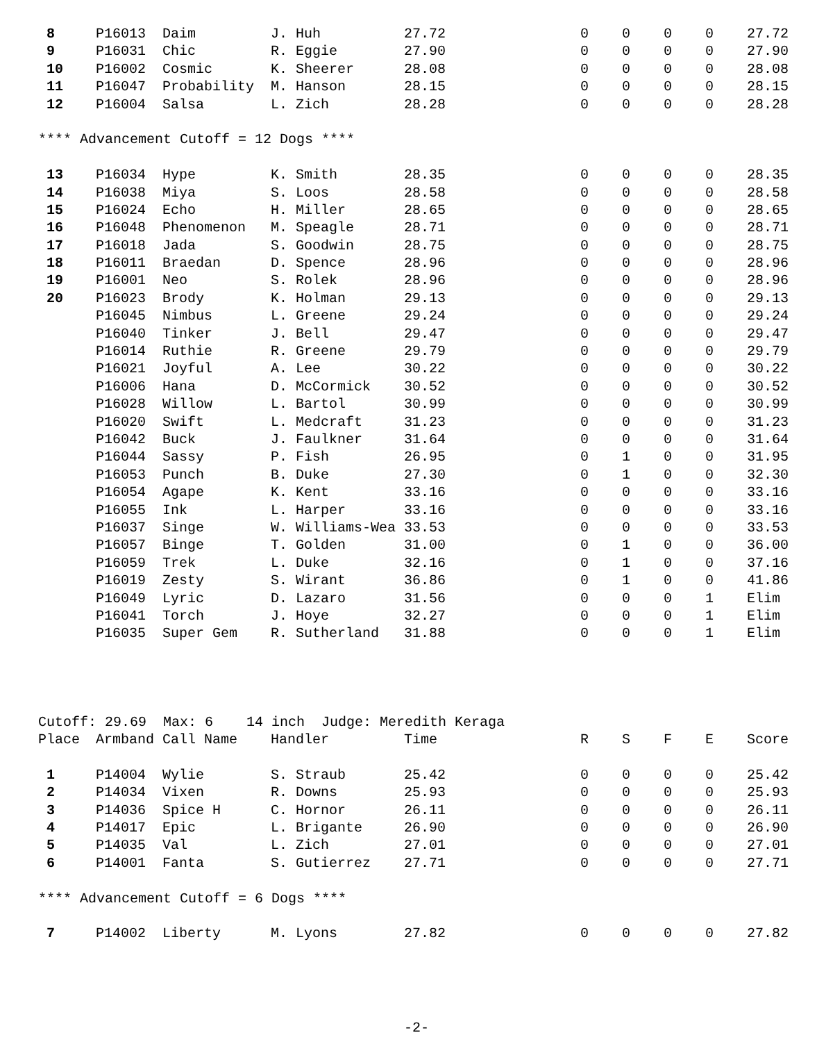| 8 | P16013 | Daim | J. Huh | 27.72 | 0 | 0 | 0 | 0 | 27.72 |
| 9 | P16031 | Chic | R. Eggie | 27.90 | 0 | 0 | 0 | 0 | 27.90 |
| 10 | P16002 | Cosmic | K. Sheerer | 28.08 | 0 | 0 | 0 | 0 | 28.08 |
| 11 | P16047 | Probability | M. Hanson | 28.15 | 0 | 0 | 0 | 0 | 28.15 |
| 12 | P16004 | Salsa | L. Zich | 28.28 | 0 | 0 | 0 | 0 | 28.28 |
**** Advancement Cutoff = 12 Dogs ****
| 13 | P16034 | Hype | K. Smith | 28.35 | 0 | 0 | 0 | 0 | 28.35 |
| 14 | P16038 | Miya | S. Loos | 28.58 | 0 | 0 | 0 | 0 | 28.58 |
| 15 | P16024 | Echo | H. Miller | 28.65 | 0 | 0 | 0 | 0 | 28.65 |
| 16 | P16048 | Phenomenon | M. Speagle | 28.71 | 0 | 0 | 0 | 0 | 28.71 |
| 17 | P16018 | Jada | S. Goodwin | 28.75 | 0 | 0 | 0 | 0 | 28.75 |
| 18 | P16011 | Braedan | D. Spence | 28.96 | 0 | 0 | 0 | 0 | 28.96 |
| 19 | P16001 | Neo | S. Rolek | 28.96 | 0 | 0 | 0 | 0 | 28.96 |
| 20 | P16023 | Brody | K. Holman | 29.13 | 0 | 0 | 0 | 0 | 29.13 |
| | P16045 | Nimbus | L. Greene | 29.24 | 0 | 0 | 0 | 0 | 29.24 |
| | P16040 | Tinker | J. Bell | 29.47 | 0 | 0 | 0 | 0 | 29.47 |
| | P16014 | Ruthie | R. Greene | 29.79 | 0 | 0 | 0 | 0 | 29.79 |
| | P16021 | Joyful | A. Lee | 30.22 | 0 | 0 | 0 | 0 | 30.22 |
| | P16006 | Hana | D. McCormick | 30.52 | 0 | 0 | 0 | 0 | 30.52 |
| | P16028 | Willow | L. Bartol | 30.99 | 0 | 0 | 0 | 0 | 30.99 |
| | P16020 | Swift | L. Medcraft | 31.23 | 0 | 0 | 0 | 0 | 31.23 |
| | P16042 | Buck | J. Faulkner | 31.64 | 0 | 0 | 0 | 0 | 31.64 |
| | P16044 | Sassy | P. Fish | 26.95 | 0 | 1 | 0 | 0 | 31.95 |
| | P16053 | Punch | B. Duke | 27.30 | 0 | 1 | 0 | 0 | 32.30 |
| | P16054 | Agape | K. Kent | 33.16 | 0 | 0 | 0 | 0 | 33.16 |
| | P16055 | Ink | L. Harper | 33.16 | 0 | 0 | 0 | 0 | 33.16 |
| | P16037 | Singe | W. Williams-Wea | 33.53 | 0 | 0 | 0 | 0 | 33.53 |
| | P16057 | Binge | T. Golden | 31.00 | 0 | 1 | 0 | 0 | 36.00 |
| | P16059 | Trek | L. Duke | 32.16 | 0 | 1 | 0 | 0 | 37.16 |
| | P16019 | Zesty | S. Wirant | 36.86 | 0 | 1 | 0 | 0 | 41.86 |
| | P16049 | Lyric | D. Lazaro | 31.56 | 0 | 0 | 0 | 1 | Elim |
| | P16041 | Torch | J. Hoye | 32.27 | 0 | 0 | 0 | 1 | Elim |
| | P16035 | Super Gem | R. Sutherland | 31.88 | 0 | 0 | 0 | 1 | Elim |
Cutoff: 29.69 Max: 6 14 inch Judge: Meredith Keraga
| Place | Armband | Call Name | Handler | Time | R | S | F | E | Score |
| --- | --- | --- | --- | --- | --- | --- | --- | --- | --- |
| 1 | P14004 | Wylie | S. Straub | 25.42 | 0 | 0 | 0 | 0 | 25.42 |
| 2 | P14034 | Vixen | R. Downs | 25.93 | 0 | 0 | 0 | 0 | 25.93 |
| 3 | P14036 | Spice H | C. Hornor | 26.11 | 0 | 0 | 0 | 0 | 26.11 |
| 4 | P14017 | Epic | L. Brigante | 26.90 | 0 | 0 | 0 | 0 | 26.90 |
| 5 | P14035 | Val | L. Zich | 27.01 | 0 | 0 | 0 | 0 | 27.01 |
| 6 | P14001 | Fanta | S. Gutierrez | 27.71 | 0 | 0 | 0 | 0 | 27.71 |
**** Advancement Cutoff = 6 Dogs ****
| 7 | P14002 | Liberty | M. Lyons | 27.82 | 0 | 0 | 0 | 0 | 27.82 |
-2-